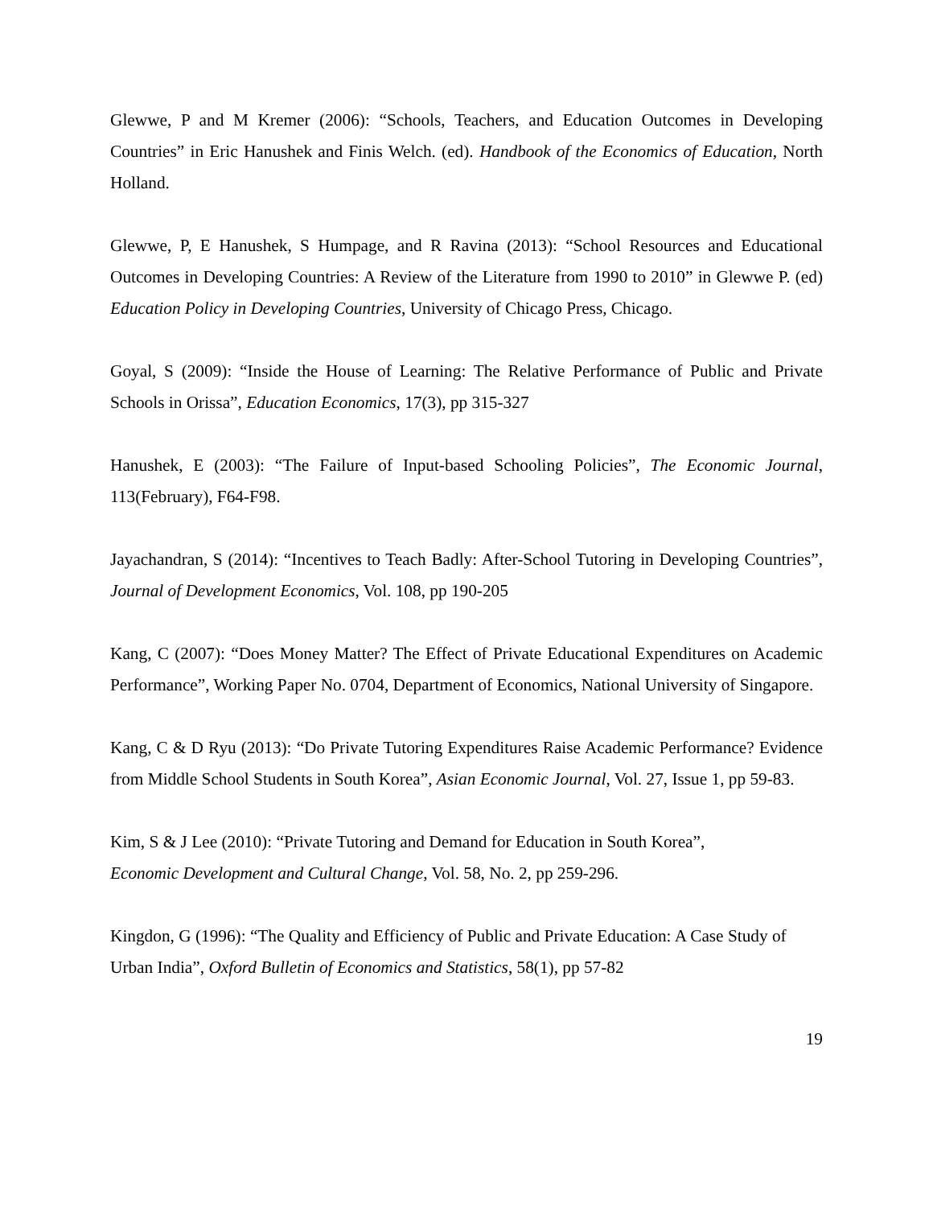Glewwe, P and M Kremer (2006): “Schools, Teachers, and Education Outcomes in Developing Countries” in Eric Hanushek and Finis Welch. (ed). Handbook of the Economics of Education, North Holland.
Glewwe, P, E Hanushek, S Humpage, and R Ravina (2013): “School Resources and Educational Outcomes in Developing Countries: A Review of the Literature from 1990 to 2010” in Glewwe P. (ed) Education Policy in Developing Countries, University of Chicago Press, Chicago.
Goyal, S (2009): “Inside the House of Learning: The Relative Performance of Public and Private Schools in Orissa”, Education Economics, 17(3), pp 315-327
Hanushek, E (2003): “The Failure of Input-based Schooling Policies”, The Economic Journal, 113(February), F64-F98.
Jayachandran, S (2014): “Incentives to Teach Badly: After-School Tutoring in Developing Countries”, Journal of Development Economics, Vol. 108, pp 190-205
Kang, C (2007): “Does Money Matter? The Effect of Private Educational Expenditures on Academic Performance”, Working Paper No. 0704, Department of Economics, National University of Singapore.
Kang, C & D Ryu (2013): “Do Private Tutoring Expenditures Raise Academic Performance? Evidence from Middle School Students in South Korea”, Asian Economic Journal, Vol. 27, Issue 1, pp 59-83.
Kim, S & J Lee (2010): “Private Tutoring and Demand for Education in South Korea”,
Economic Development and Cultural Change, Vol. 58, No. 2, pp 259-296.
Kingdon, G (1996): “The Quality and Efficiency of Public and Private Education: A Case Study of Urban India”, Oxford Bulletin of Economics and Statistics, 58(1), pp 57-82
19